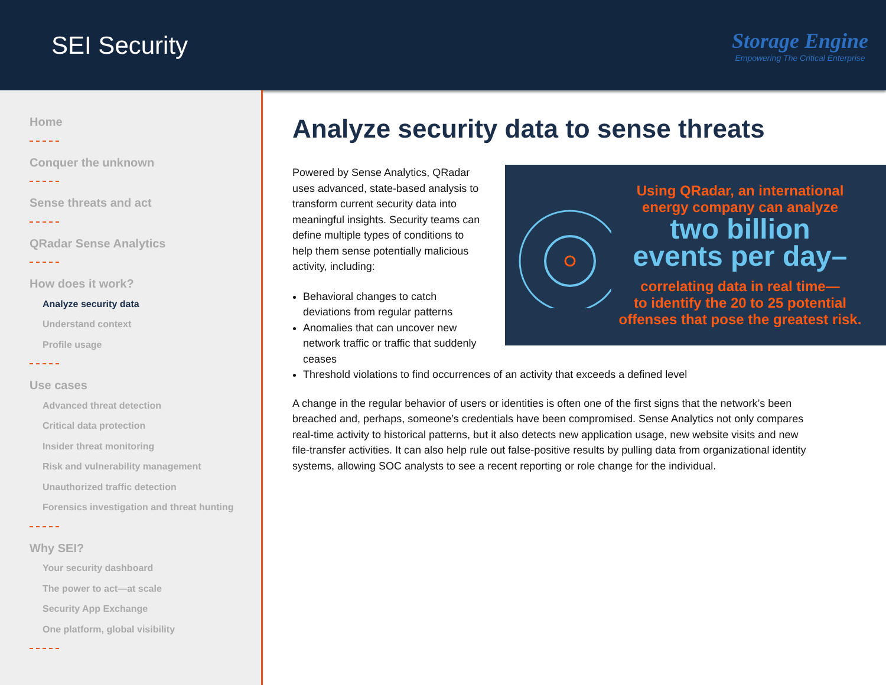SEI Security
Storage Engine
Empowering The Critical Enterprise
Home
Conquer the unknown
Sense threats and act
QRadar Sense Analytics
How does it work?
Analyze security data
Understand context
Profile usage
Use cases
Advanced threat detection
Critical data protection
Insider threat monitoring
Risk and vulnerability management
Unauthorized traffic detection
Forensics investigation and threat hunting
Why SEI?
Your security dashboard
The power to act—at scale
Security App Exchange
One platform, global visibility
Analyze security data to sense threats
Powered by Sense Analytics, QRadar uses advanced, state-based analysis to transform current security data into meaningful insights. Security teams can define multiple types of conditions to help them sense potentially malicious activity, including:
Behavioral changes to catch deviations from regular patterns
Anomalies that can uncover new network traffic or traffic that suddenly ceases
Using QRadar, an international energy company can analyze
two billion
events per day–
correlating data in real time—
to identify the 20 to 25 potential offenses that pose the greatest risk.
Threshold violations to find occurrences of an activity that exceeds a defined level
A change in the regular behavior of users or identities is often one of the first signs that the network’s been breached and, perhaps, someone’s credentials have been compromised. Sense Analytics not only compares real-time activity to historical patterns, but it also detects new application usage, new website visits and new file-transfer activities. It can also help rule out false-positive results by pulling data from organizational identity systems, allowing SOC analysts to see a recent reporting or role change for the individual.